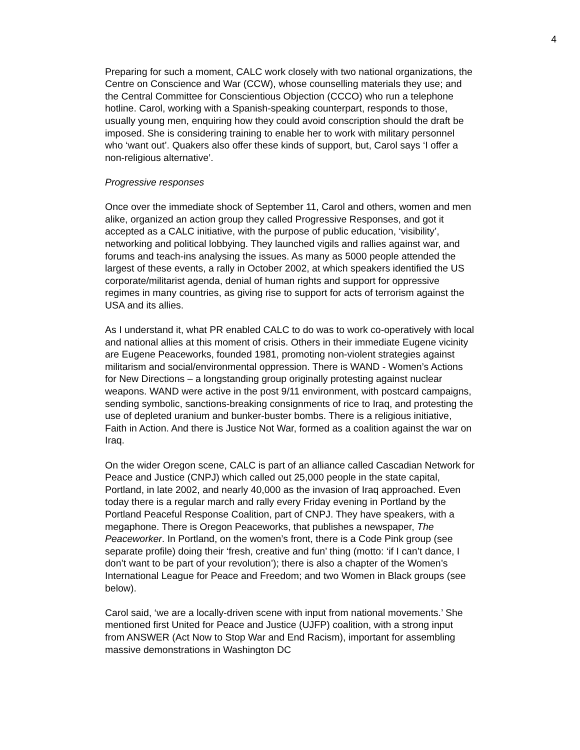4
Preparing for such a moment, CALC work closely with two national organizations, the Centre on Conscience and War (CCW), whose counselling materials they use; and the Central Committee for Conscientious Objection (CCCO) who run a telephone hotline. Carol, working with a Spanish-speaking counterpart, responds to those, usually young men, enquiring how they could avoid conscription should the draft be imposed. She is considering training to enable her to work with military personnel who ‘want out’. Quakers also offer these kinds of support, but, Carol says ‘I offer a non-religious alternative’.
Progressive responses
Once over the immediate shock of September 11, Carol and others, women and men alike, organized an action group they called Progressive Responses, and got it accepted as a CALC initiative, with the purpose of public education, ‘visibility’, networking and political lobbying. They launched vigils and rallies against war, and forums and teach-ins analysing the issues. As many as 5000 people attended the largest of these events, a rally in October 2002, at which speakers identified the US corporate/militarist agenda, denial of human rights and support for oppressive regimes in many countries, as giving rise to support for acts of terrorism against the USA and its allies.
As I understand it, what PR enabled CALC to do was to work co-operatively with local and national allies at this moment of crisis. Others in their immediate Eugene vicinity are Eugene Peaceworks, founded 1981, promoting non-violent strategies against militarism and social/environmental oppression. There is WAND - Women’s Actions for New Directions – a longstanding group originally protesting against nuclear weapons. WAND were active in the post 9/11 environment, with postcard campaigns, sending symbolic, sanctions-breaking consignments of rice to Iraq, and protesting the use of depleted uranium and bunker-buster bombs. There is a religious initiative, Faith in Action. And there is Justice Not War, formed as a coalition against the war on Iraq.
On the wider Oregon scene, CALC is part of an alliance called Cascadian Network for Peace and Justice (CNPJ) which called out 25,000 people in the state capital, Portland, in late 2002, and nearly 40,000 as the invasion of Iraq approached. Even today there is a regular march and rally every Friday evening in Portland by the Portland Peaceful Response Coalition, part of CNPJ. They have speakers, with a megaphone. There is Oregon Peaceworks, that publishes a newspaper, The Peaceworker. In Portland, on the women’s front, there is a Code Pink group (see separate profile) doing their ‘fresh, creative and fun’ thing (motto: ‘if I can’t dance, I don’t want to be part of your revolution’); there is also a chapter of the Women’s International League for Peace and Freedom; and two Women in Black groups (see below).
Carol said, ‘we are a locally-driven scene with input from national movements.’ She mentioned first United for Peace and Justice (UJFP) coalition, with a strong input from ANSWER (Act Now to Stop War and End Racism), important for assembling massive demonstrations in Washington DC